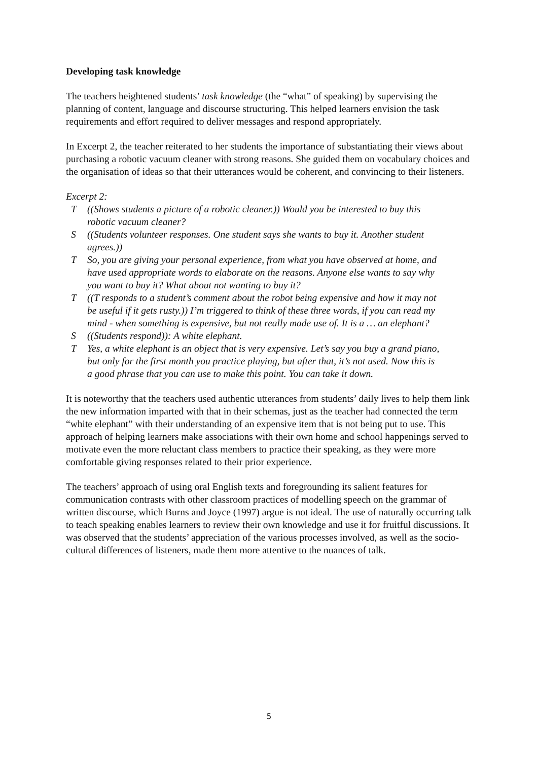Developing task knowledge
The teachers heightened students’ task knowledge (the “what” of speaking) by supervising the planning of content, language and discourse structuring. This helped learners envision the task requirements and effort required to deliver messages and respond appropriately.
In Excerpt 2, the teacher reiterated to her students the importance of substantiating their views about purchasing a robotic vacuum cleaner with strong reasons. She guided them on vocabulary choices and the organisation of ideas so that their utterances would be coherent, and convincing to their listeners.
Excerpt 2:
T ((Shows students a picture of a robotic cleaner.)) Would you be interested to buy this robotic vacuum cleaner?
S ((Students volunteer responses. One student says she wants to buy it. Another student agrees.))
T So, you are giving your personal experience, from what you have observed at home, and have used appropriate words to elaborate on the reasons. Anyone else wants to say why you want to buy it? What about not wanting to buy it?
T ((T responds to a student’s comment about the robot being expensive and how it may not be useful if it gets rusty.)) I’m triggered to think of these three words, if you can read my mind - when something is expensive, but not really made use of. It is a … an elephant?
S ((Students respond)): A white elephant.
T Yes, a white elephant is an object that is very expensive. Let’s say you buy a grand piano, but only for the first month you practice playing, but after that, it’s not used. Now this is a good phrase that you can use to make this point. You can take it down.
It is noteworthy that the teachers used authentic utterances from students’ daily lives to help them link the new information imparted with that in their schemas, just as the teacher had connected the term “white elephant” with their understanding of an expensive item that is not being put to use. This approach of helping learners make associations with their own home and school happenings served to motivate even the more reluctant class members to practice their speaking, as they were more comfortable giving responses related to their prior experience.
The teachers’ approach of using oral English texts and foregrounding its salient features for communication contrasts with other classroom practices of modelling speech on the grammar of written discourse, which Burns and Joyce (1997) argue is not ideal. The use of naturally occurring talk to teach speaking enables learners to review their own knowledge and use it for fruitful discussions. It was observed that the students’ appreciation of the various processes involved, as well as the socio-cultural differences of listeners, made them more attentive to the nuances of talk.
5